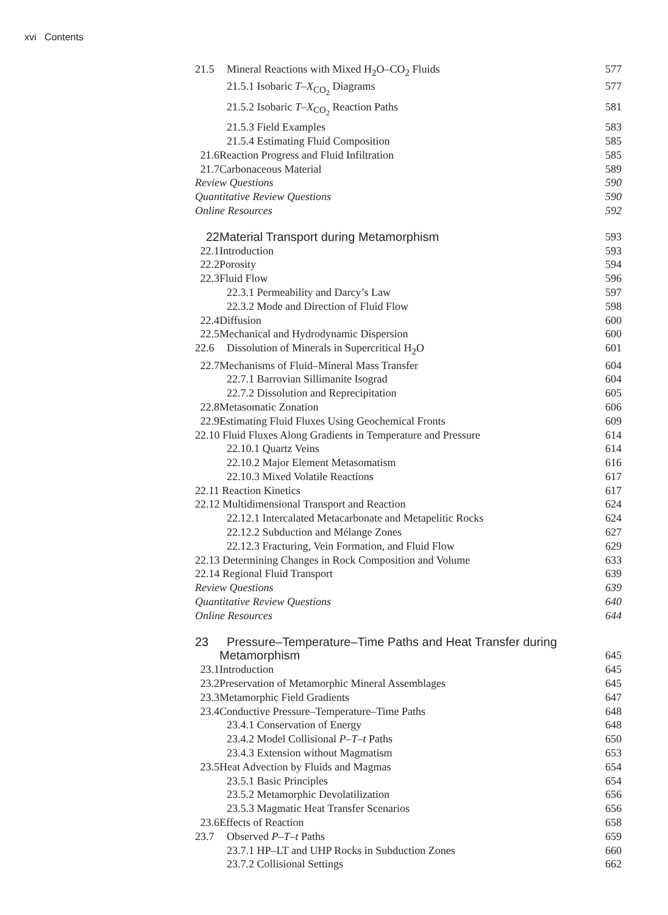xvi Contents
21.5 Mineral Reactions with Mixed H<sub>2</sub>O–CO<sub>2</sub> Fluids 577
21.5.1 Isobaric T–X<sub>CO<sub>2</sub></sub> Diagrams 577
21.5.2 Isobaric T–X<sub>CO<sub>2</sub></sub> Reaction Paths 581
21.5.3 Field Examples 583
21.5.4 Estimating Fluid Composition 585
21.6 Reaction Progress and Fluid Infiltration 585
21.7 Carbonaceous Material 589
Review Questions 590
Quantitative Review Questions 590
Online Resources 592
22 Material Transport during Metamorphism 593
22.1 Introduction 593
22.2 Porosity 594
22.3 Fluid Flow 596
22.3.1 Permeability and Darcy’s Law 597
22.3.2 Mode and Direction of Fluid Flow 598
22.4 Diffusion 600
22.5 Mechanical and Hydrodynamic Dispersion 600
22.6 Dissolution of Minerals in Supercritical H<sub>2</sub>O 601
22.7 Mechanisms of Fluid–Mineral Mass Transfer 604
22.7.1 Barrovian Sillimanite Isograd 604
22.7.2 Dissolution and Reprecipitation 605
22.8 Metasomatic Zonation 606
22.9 Estimating Fluid Fluxes Using Geochemical Fronts 609
22.10 Fluid Fluxes Along Gradients in Temperature and Pressure 614
22.10.1 Quartz Veins 614
22.10.2 Major Element Metasomatism 616
22.10.3 Mixed Volatile Reactions 617
22.11 Reaction Kinetics 617
22.12 Multidimensional Transport and Reaction 624
22.12.1 Intercalated Metacarbonate and Metapelitic Rocks 624
22.12.2 Subduction and Mélange Zones 627
22.12.3 Fracturing, Vein Formation, and Fluid Flow 629
22.13 Determining Changes in Rock Composition and Volume 633
22.14 Regional Fluid Transport 639
Review Questions 639
Quantitative Review Questions 640
Online Resources 644
23 Pressure–Temperature–Time Paths and Heat Transfer during
Metamorphism 645
23.1 Introduction 645
23.2 Preservation of Metamorphic Mineral Assemblages 645
23.3 Metamorphic Field Gradients 647
23.4 Conductive Pressure–Temperature–Time Paths 648
23.4.1 Conservation of Energy 648
23.4.2 Model Collisional P–T–t Paths 650
23.4.3 Extension without Magmatism 653
23.5 Heat Advection by Fluids and Magmas 654
23.5.1 Basic Principles 654
23.5.2 Metamorphic Devolatilization 656
23.5.3 Magmatic Heat Transfer Scenarios 656
23.6 Effects of Reaction 658
23.7 Observed P–T–t Paths 659
23.7.1 HP–LT and UHP Rocks in Subduction Zones 660
23.7.2 Collisional Settings 662